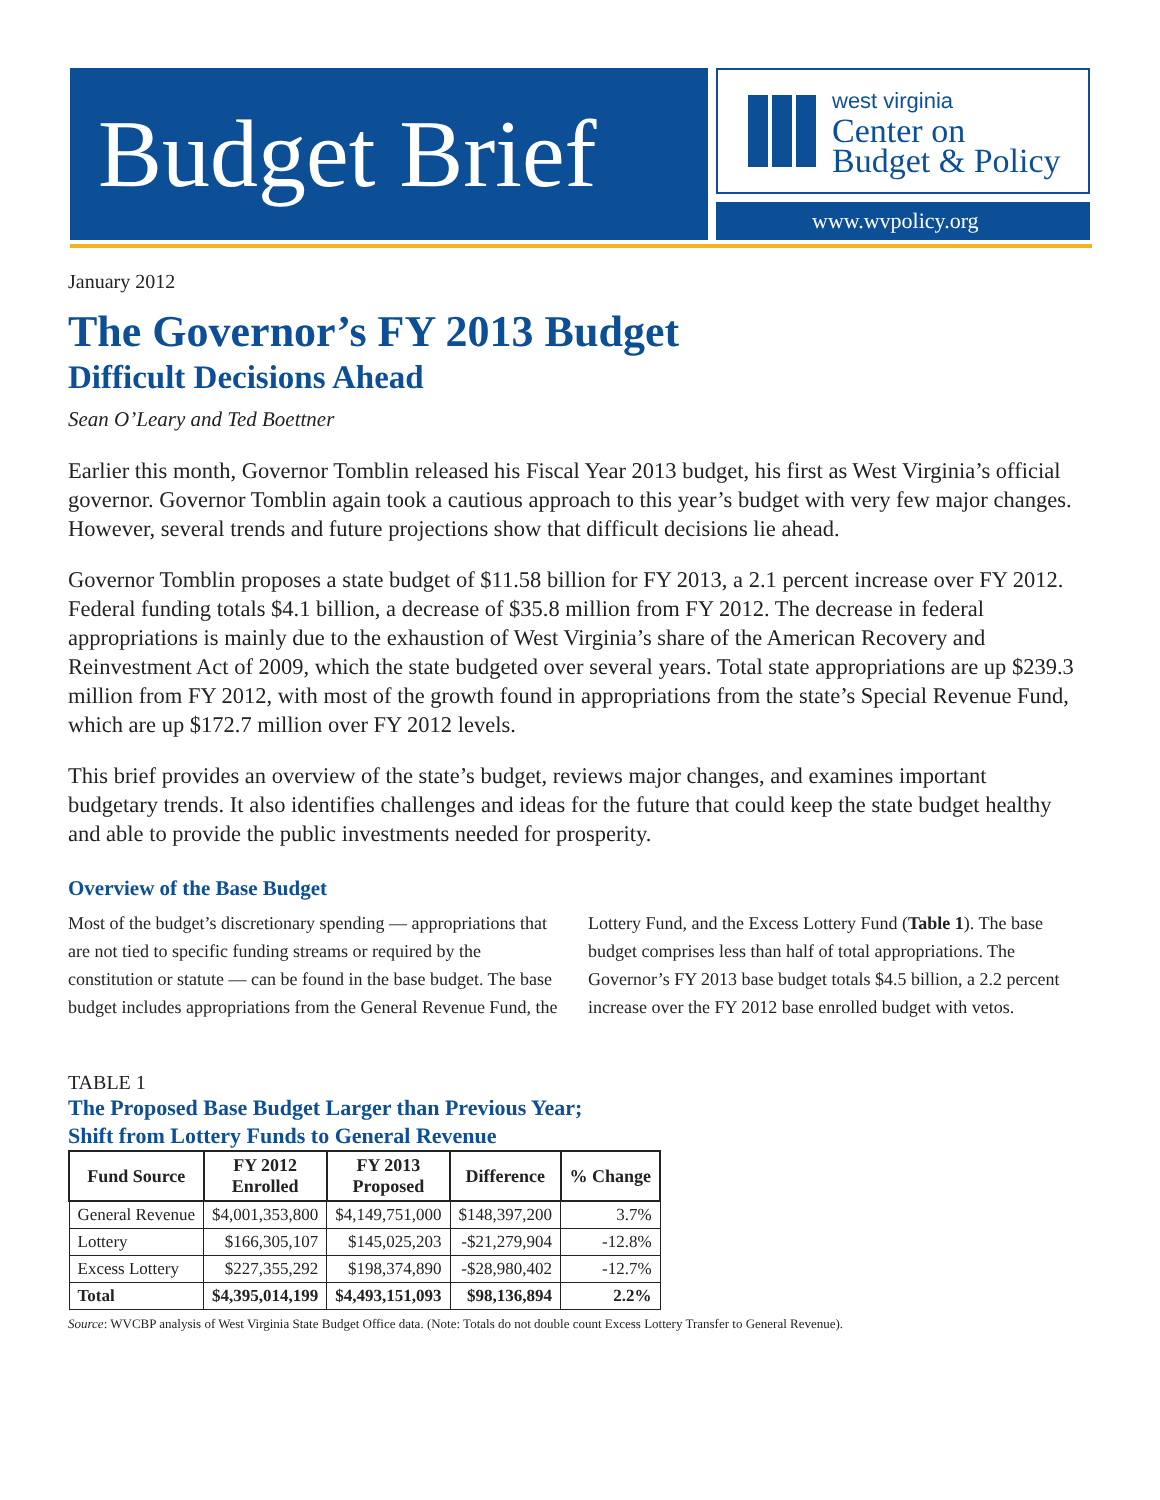Budget Brief
west virginia
Center on
Budget & Policy
www.wvpolicy.org
January 2012
The Governor’s FY 2013 Budget
Difficult Decisions Ahead
Sean O’Leary and Ted Boettner
Earlier this month, Governor Tomblin released his Fiscal Year 2013 budget, his first as West Virginia’s official governor. Governor Tomblin again took a cautious approach to this year’s budget with very few major changes. However, several trends and future projections show that difficult decisions lie ahead.
Governor Tomblin proposes a state budget of $11.58 billion for FY 2013, a 2.1 percent increase over FY 2012. Federal funding totals $4.1 billion, a decrease of $35.8 million from FY 2012. The decrease in federal appropriations is mainly due to the exhaustion of West Virginia’s share of the American Recovery and Reinvestment Act of 2009, which the state budgeted over several years. Total state appropriations are up $239.3 million from FY 2012, with most of the growth found in appropriations from the state’s Special Revenue Fund, which are up $172.7 million over FY 2012 levels.
This brief provides an overview of the state’s budget, reviews major changes, and examines important budgetary trends. It also identifies challenges and ideas for the future that could keep the state budget healthy and able to provide the public investments needed for prosperity.
Overview of the Base Budget
Most of the budget’s discretionary spending — appropriations that are not tied to specific funding streams or required by the constitution or statute — can be found in the base budget. The base budget includes appropriations from the General Revenue Fund, the Lottery Fund, and the Excess Lottery Fund (Table 1). The base budget comprises less than half of total appropriations. The Governor’s FY 2013 base budget totals $4.5 billion, a 2.2 percent increase over the FY 2012 base enrolled budget with vetos.
TABLE 1
The Proposed Base Budget Larger than Previous Year;
Shift from Lottery Funds to General Revenue
| Fund Source | FY 2012 Enrolled | FY 2013 Proposed | Difference | % Change |
| --- | --- | --- | --- | --- |
| General Revenue | $4,001,353,800 | $4,149,751,000 | $148,397,200 | 3.7% |
| Lottery | $166,305,107 | $145,025,203 | -$21,279,904 | -12.8% |
| Excess Lottery | $227,355,292 | $198,374,890 | -$28,980,402 | -12.7% |
| Total | $4,395,014,199 | $4,493,151,093 | $98,136,894 | 2.2% |
Source: WVCBP analysis of West Virginia State Budget Office data. (Note: Totals do not double count Excess Lottery Transfer to General Revenue).